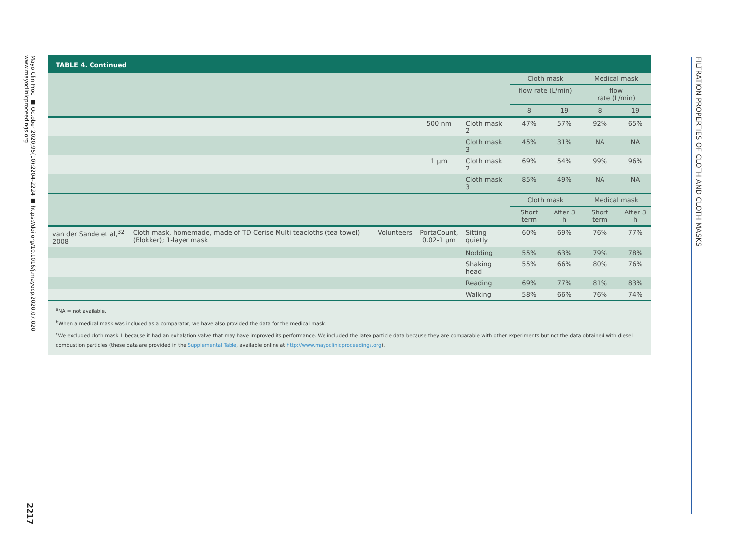Mayo Clin Proc. ■ October 2020;95(10):2204-2224 ■ https://doi.org/10.1016/j.mayocp.2020.07.020
www.mayoclinicproceedings.org
2217
FILTRATION PROPERTIES OF CLOTH AND CLOTH MASKS
TABLE 4. Continued
| | | | | | Cloth mask | | Medical mask | |
| --- | --- | --- | --- | --- | --- | --- | --- | --- |
| | | | | | flow rate (L/min) | | flow rate (L/min) | |
| | | | | | 8 | 19 | 8 | 19 |
| | | | 500 nm | Cloth mask 2 | 47% | 57% | 92% | 65% |
| | | | | Cloth mask 3 | 45% | 31% | NA | NA |
| | | | 1 μm | Cloth mask 2 | 69% | 54% | 99% | 96% |
| | | | | Cloth mask 3 | 85% | 49% | NA | NA |
| | | | | | Cloth mask | | Medical mask | |
| | | | | | Short term | After 3 h | Short term | After 3 h |
| van der Sande et al,<sup>32</sup> 2008 | Cloth mask, homemade, made of TD Cerise Multi teacloths (tea towel) (Blokker); 1-layer mask | Volunteers | PortaCount, 0.02-1 μm | Sitting quietly | 60% | 69% | 76% | 77% |
| | | | | Nodding | 55% | 63% | 79% | 78% |
| | | | | Shaking head | 55% | 66% | 80% | 76% |
| | | | | Reading | 69% | 77% | 81% | 83% |
| | | | | Walking | 58% | 66% | 76% | 74% |
<sup>a</sup> NA = not available.
<sup>b</sup> When a medical mask was included as a comparator, we have also provided the data for the medical mask.
<sup>c</sup> We excluded cloth mask 1 because it had an exhalation valve that may have improved its performance. We included the latex particle data because they are comparable with other experiments but not the data obtained with diesel combustion particles (these data are provided in the Supplemental Table, available online at http://www.mayoclinicproceedings.org).